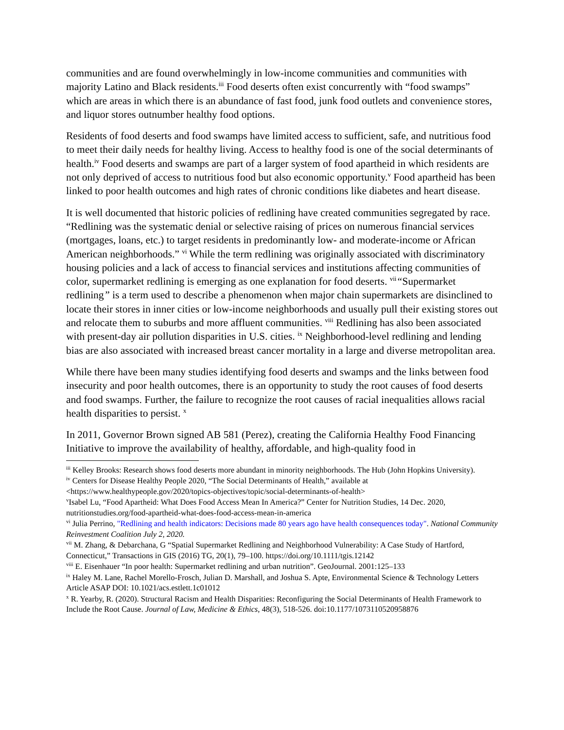communities and are found overwhelmingly in low-income communities and communities with majority Latino and Black residents.<sup>iii</sup> Food deserts often exist concurrently with “food swamps” which are areas in which there is an abundance of fast food, junk food outlets and convenience stores, and liquor stores outnumber healthy food options.
Residents of food deserts and food swamps have limited access to sufficient, safe, and nutritious food to meet their daily needs for healthy living. Access to healthy food is one of the social determinants of health.<sup>iv</sup> Food deserts and swamps are part of a larger system of food apartheid in which residents are not only deprived of access to nutritious food but also economic opportunity.<sup>v</sup> Food apartheid has been linked to poor health outcomes and high rates of chronic conditions like diabetes and heart disease.
It is well documented that historic policies of redlining have created communities segregated by race. “Redlining was the systematic denial or selective raising of prices on numerous financial services (mortgages, loans, etc.) to target residents in predominantly low- and moderate-income or African American neighborhoods.” <sup>vi</sup> While the term redlining was originally associated with discriminatory housing policies and a lack of access to financial services and institutions affecting communities of color, supermarket redlining is emerging as one explanation for food deserts. <sup>vii</sup>“Supermarket redlining” is a term used to describe a phenomenon when major chain supermarkets are disinclined to locate their stores in inner cities or low-income neighborhoods and usually pull their existing stores out and relocate them to suburbs and more affluent communities. <sup>viii</sup> Redlining has also been associated with present-day air pollution disparities in U.S. cities. <sup>ix</sup> Neighborhood-level redlining and lending bias are also associated with increased breast cancer mortality in a large and diverse metropolitan area.
While there have been many studies identifying food deserts and swamps and the links between food insecurity and poor health outcomes, there is an opportunity to study the root causes of food deserts and food swamps. Further, the failure to recognize the root causes of racial inequalities allows racial health disparities to persist. <sup>x</sup>
In 2011, Governor Brown signed AB 581 (Perez), creating the California Healthy Food Financing Initiative to improve the availability of healthy, affordable, and high-quality food in
<sup>iii</sup> Kelley Brooks: Research shows food deserts more abundant in minority neighborhoods. The Hub (John Hopkins University).
<sup>iv</sup> Centers for Disease Healthy People 2020, “The Social Determinants of Health,” available at <https://www.healthypeople.gov/2020/topics-objectives/topic/social-determinants-of-health>
<sup>v</sup> Isabel Lu, “Food Apartheid: What Does Food Access Mean In America?” Center for Nutrition Studies, 14 Dec. 2020, nutritionstudies.org/food-apartheid-what-does-food-access-mean-in-america
<sup>vi</sup> Julia Perrino, "Redlining and health indicators: Decisions made 80 years ago have health consequences today". National Community Reinvestment Coalition July 2, 2020.
<sup>vii</sup> M. Zhang, & Debarchana, G “Spatial Supermarket Redlining and Neighborhood Vulnerability: A Case Study of Hartford, Connecticut,” Transactions in GIS (2016) TG, 20(1), 79–100. https://doi.org/10.1111/tgis.12142
<sup>viii</sup> E. Eisenhauer “In poor health: Supermarket redlining and urban nutrition”. GeoJournal. 2001:125–133
<sup>ix</sup> Haley M. Lane, Rachel Morello-Frosch, Julian D. Marshall, and Joshua S. Apte, Environmental Science & Technology Letters Article ASAP DOI: 10.1021/acs.estlett.1c01012
<sup>x</sup> R. Yearby, R. (2020). Structural Racism and Health Disparities: Reconfiguring the Social Determinants of Health Framework to Include the Root Cause. Journal of Law, Medicine & Ethics, 48(3), 518-526. doi:10.1177/1073110520958876